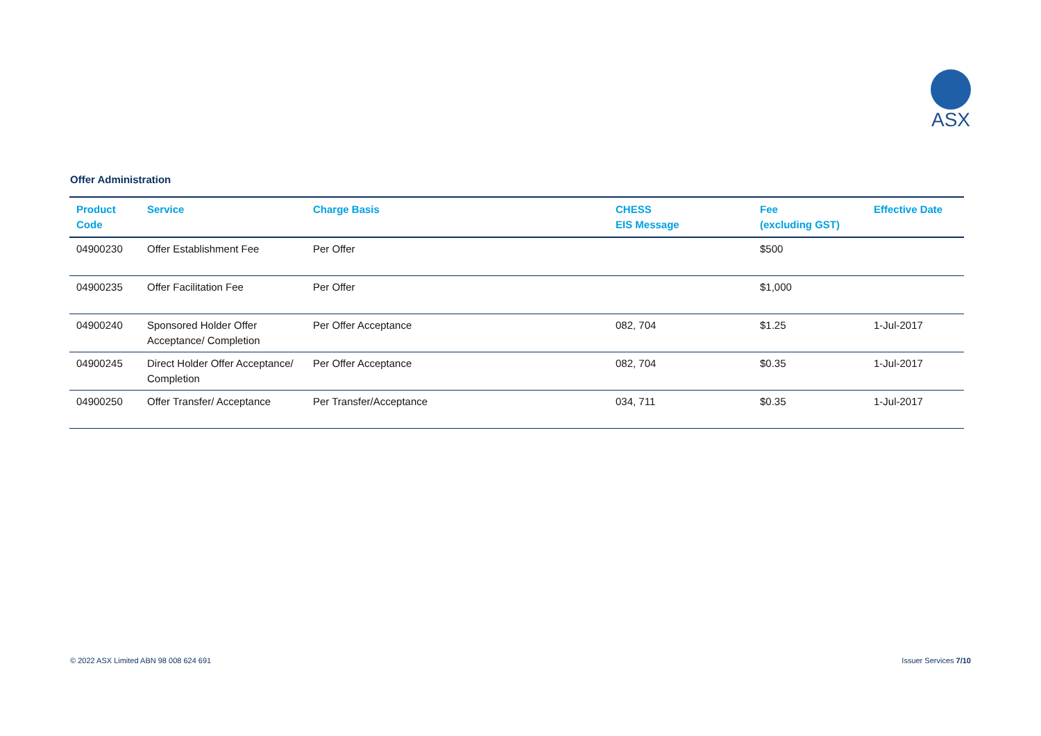ASX
Offer Administration
| Product Code | Service | Charge Basis | CHESS EIS Message | Fee (excluding GST) | Effective Date |
| --- | --- | --- | --- | --- | --- |
| 04900230 | Offer Establishment Fee | Per Offer | | $500 | |
| 04900235 | Offer Facilitation Fee | Per Offer | | $1,000 | |
| 04900240 | Sponsored Holder Offer Acceptance/ Completion | Per Offer Acceptance | 082, 704 | $1.25 | 1-Jul-2017 |
| 04900245 | Direct Holder Offer Acceptance/ Completion | Per Offer Acceptance | 082, 704 | $0.35 | 1-Jul-2017 |
| 04900250 | Offer Transfer/ Acceptance | Per Transfer/Acceptance | 034, 711 | $0.35 | 1-Jul-2017 |
© 2022 ASX Limited ABN 98 008 624 691
Issuer Services 7/10